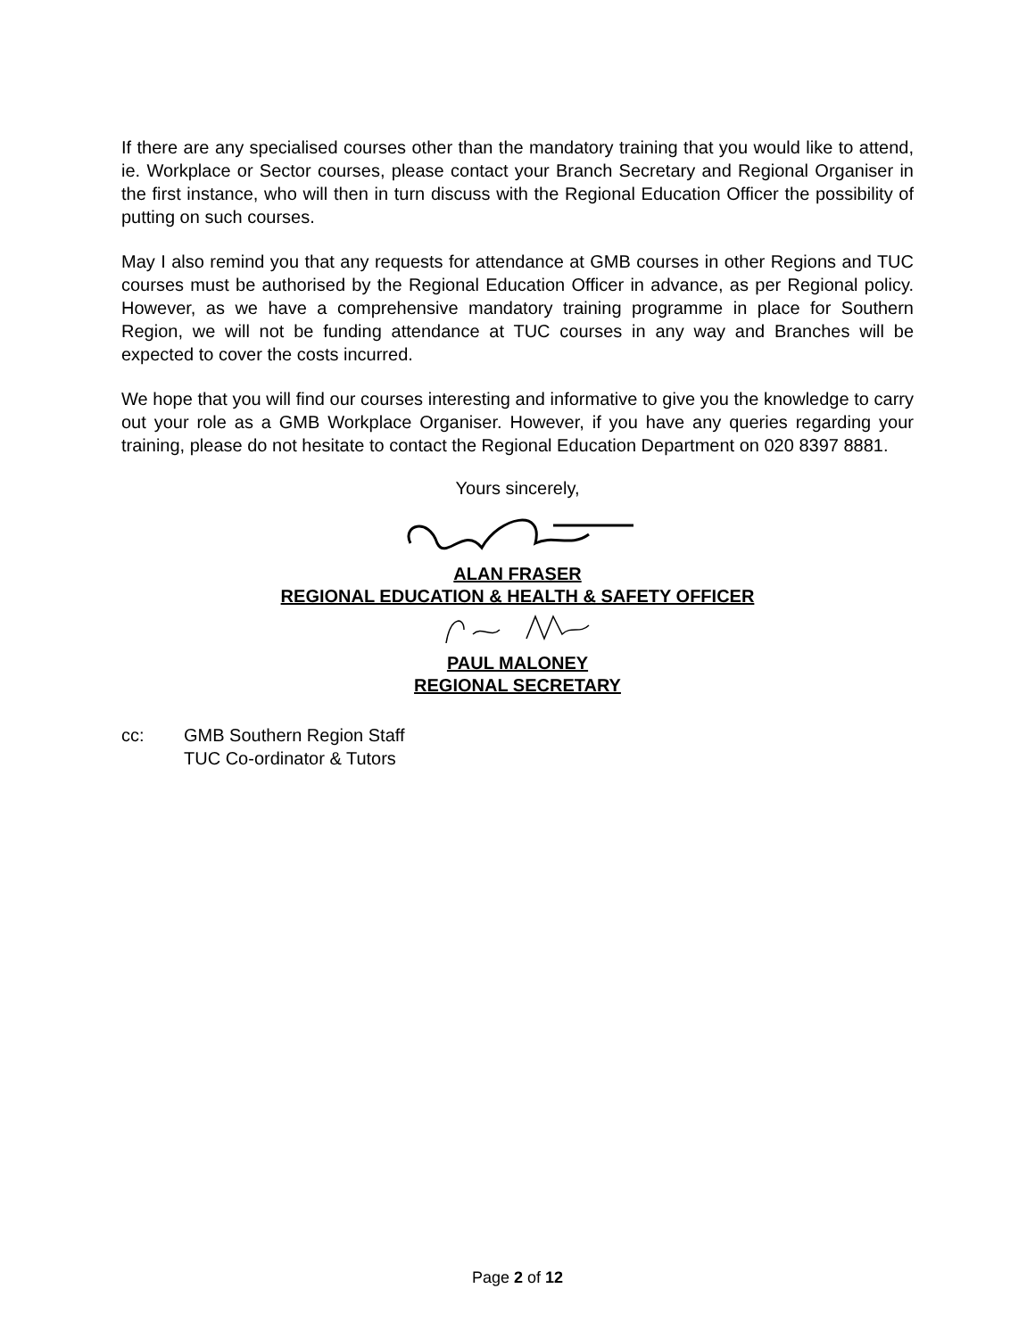If there are any specialised courses other than the mandatory training that you would like to attend, ie. Workplace or Sector courses, please contact your Branch Secretary and Regional Organiser in the first instance, who will then in turn discuss with the Regional Education Officer the possibility of putting on such courses.
May I also remind you that any requests for attendance at GMB courses in other Regions and TUC courses must be authorised by the Regional Education Officer in advance, as per Regional policy. However, as we have a comprehensive mandatory training programme in place for Southern Region, we will not be funding attendance at TUC courses in any way and Branches will be expected to cover the costs incurred.
We hope that you will find our courses interesting and informative to give you the knowledge to carry out your role as a GMB Workplace Organiser. However, if you have any queries regarding your training, please do not hesitate to contact the Regional Education Department on 020 8397 8881.
Yours sincerely,
ALAN FRASER
REGIONAL EDUCATION & HEALTH & SAFETY OFFICER
PAUL MALONEY
REGIONAL SECRETARY
cc: GMB Southern Region Staff
TUC Co-ordinator & Tutors
Page 2 of 12